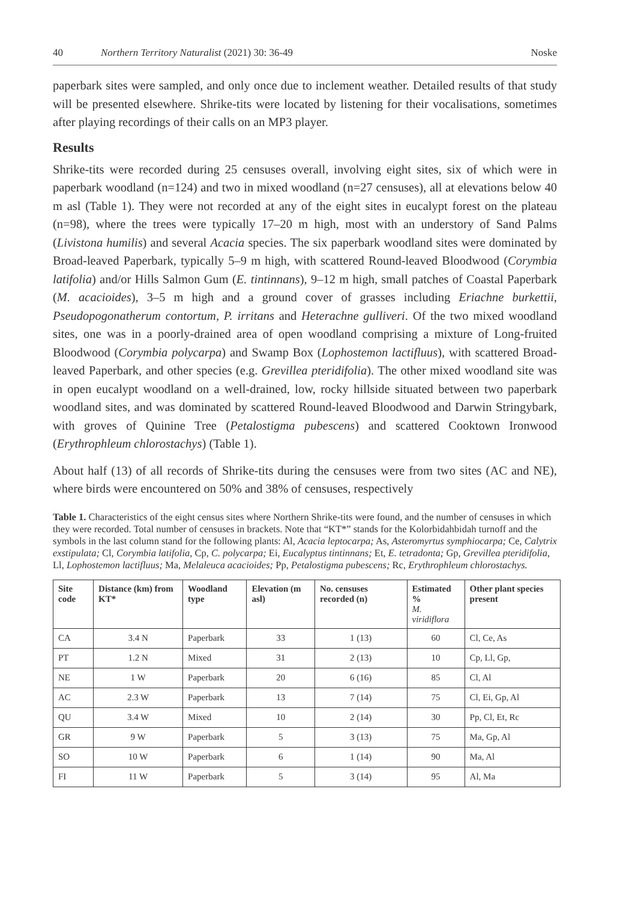40 Northern Territory Naturalist (2021) 30: 36-49 Noske
paperbark sites were sampled, and only once due to inclement weather. Detailed results of that study will be presented elsewhere. Shrike-tits were located by listening for their vocalisations, sometimes after playing recordings of their calls on an MP3 player.
Results
Shrike-tits were recorded during 25 censuses overall, involving eight sites, six of which were in paperbark woodland (n=124) and two in mixed woodland (n=27 censuses), all at elevations below 40 m asl (Table 1). They were not recorded at any of the eight sites in eucalypt forest on the plateau (n=98), where the trees were typically 17–20 m high, most with an understory of Sand Palms (Livistona humilis) and several Acacia species. The six paperbark woodland sites were dominated by Broad-leaved Paperbark, typically 5–9 m high, with scattered Round-leaved Bloodwood (Corymbia latifolia) and/or Hills Salmon Gum (E. tintinnans), 9–12 m high, small patches of Coastal Paperbark (M. acacioides), 3–5 m high and a ground cover of grasses including Eriachne burkettii, Pseudopogonatherum contortum, P. irritans and Heterachne gulliveri. Of the two mixed woodland sites, one was in a poorly-drained area of open woodland comprising a mixture of Long-fruited Bloodwood (Corymbia polycarpa) and Swamp Box (Lophostemon lactifluus), with scattered Broad-leaved Paperbark, and other species (e.g. Grevillea pteridifolia). The other mixed woodland site was in open eucalypt woodland on a well-drained, low, rocky hillside situated between two paperbark woodland sites, and was dominated by scattered Round-leaved Bloodwood and Darwin Stringybark, with groves of Quinine Tree (Petalostigma pubescens) and scattered Cooktown Ironwood (Erythrophleum chlorostachys) (Table 1).
About half (13) of all records of Shrike-tits during the censuses were from two sites (AC and NE), where birds were encountered on 50% and 38% of censuses, respectively
Table 1. Characteristics of the eight census sites where Northern Shrike-tits were found, and the number of censuses in which they were recorded. Total number of censuses in brackets. Note that “KT*” stands for the Kolorbidahbidah turnoff and the symbols in the last column stand for the following plants: Al, Acacia leptocarpa; As, Asteromyrtus symphiocarpa; Ce, Calytrix exstipulata; Cl, Corymbia latifolia, Cp, C. polycarpa; Ei, Eucalyptus tintinnans; Et, E. tetradonta; Gp, Grevillea pteridifolia, Ll, Lophostemon lactifluus; Ma, Melaleuca acacioides; Pp, Petalostigma pubescens; Rc, Erythrophleum chlorostachys.
| Site code | Distance (km) from KT* | Woodland type | Elevation (m asl) | No. censuses recorded (n) | Estimated % M. viridiflora | Other plant species present |
| --- | --- | --- | --- | --- | --- | --- |
| CA | 3.4 N | Paperbark | 33 | 1 (13) | 60 | Cl, Ce, As |
| PT | 1.2 N | Mixed | 31 | 2 (13) | 10 | Cp, Ll, Gp, |
| NE | 1 W | Paperbark | 20 | 6 (16) | 85 | Cl, Al |
| AC | 2.3 W | Paperbark | 13 | 7 (14) | 75 | Cl, Ei, Gp, Al |
| QU | 3.4 W | Mixed | 10 | 2 (14) | 30 | Pp, Cl, Et, Rc |
| GR | 9 W | Paperbark | 5 | 3 (13) | 75 | Ma, Gp, Al |
| SO | 10 W | Paperbark | 6 | 1 (14) | 90 | Ma, Al |
| FI | 11 W | Paperbark | 5 | 3 (14) | 95 | Al, Ma |